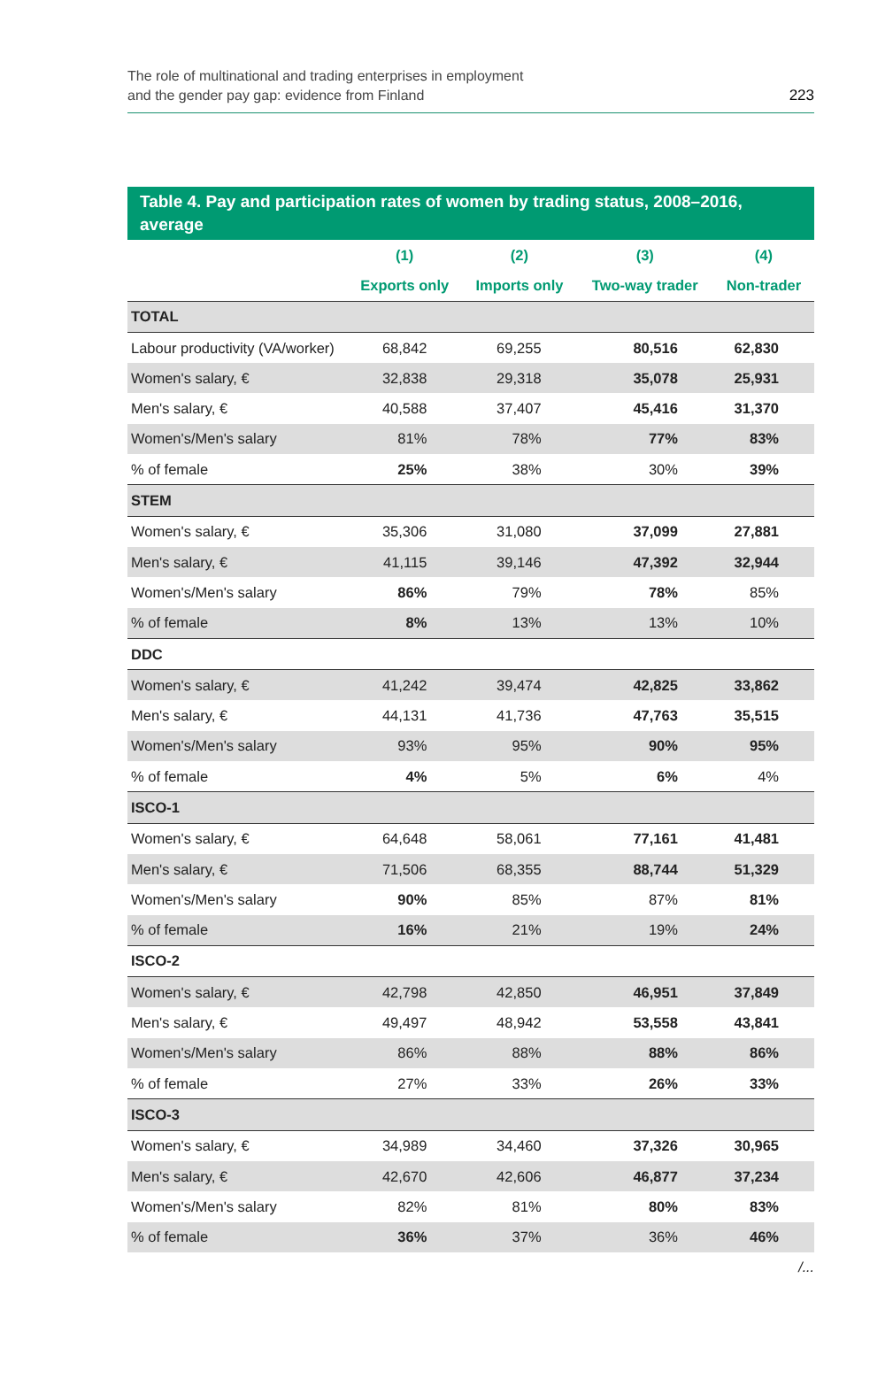The role of multinational and trading enterprises in employment
and the gender pay gap: evidence from Finland
223
Table 4. Pay and participation rates of women by trading status, 2008–2016, average
| | (1) | (2) | (3) | (4) |
| --- | --- | --- | --- | --- |
| | Exports only | Imports only | Two-way trader | Non-trader |
| TOTAL | | | | |
| Labour productivity (VA/worker) | 68,842 | 69,255 | 80,516 | 62,830 |
| Women's salary, € | 32,838 | 29,318 | 35,078 | 25,931 |
| Men's salary, € | 40,588 | 37,407 | 45,416 | 31,370 |
| Women's/Men's salary | 81% | 78% | 77% | 83% |
| % of female | 25% | 38% | 30% | 39% |
| STEM | | | | |
| Women's salary, € | 35,306 | 31,080 | 37,099 | 27,881 |
| Men's salary, € | 41,115 | 39,146 | 47,392 | 32,944 |
| Women's/Men's salary | 86% | 79% | 78% | 85% |
| % of female | 8% | 13% | 13% | 10% |
| DDC | | | | |
| Women's salary, € | 41,242 | 39,474 | 42,825 | 33,862 |
| Men's salary, € | 44,131 | 41,736 | 47,763 | 35,515 |
| Women's/Men's salary | 93% | 95% | 90% | 95% |
| % of female | 4% | 5% | 6% | 4% |
| ISCO-1 | | | | |
| Women's salary, € | 64,648 | 58,061 | 77,161 | 41,481 |
| Men's salary, € | 71,506 | 68,355 | 88,744 | 51,329 |
| Women's/Men's salary | 90% | 85% | 87% | 81% |
| % of female | 16% | 21% | 19% | 24% |
| ISCO-2 | | | | |
| Women's salary, € | 42,798 | 42,850 | 46,951 | 37,849 |
| Men's salary, € | 49,497 | 48,942 | 53,558 | 43,841 |
| Women's/Men's salary | 86% | 88% | 88% | 86% |
| % of female | 27% | 33% | 26% | 33% |
| ISCO-3 | | | | |
| Women's salary, € | 34,989 | 34,460 | 37,326 | 30,965 |
| Men's salary, € | 42,670 | 42,606 | 46,877 | 37,234 |
| Women's/Men's salary | 82% | 81% | 80% | 83% |
| % of female | 36% | 37% | 36% | 46% |
/...